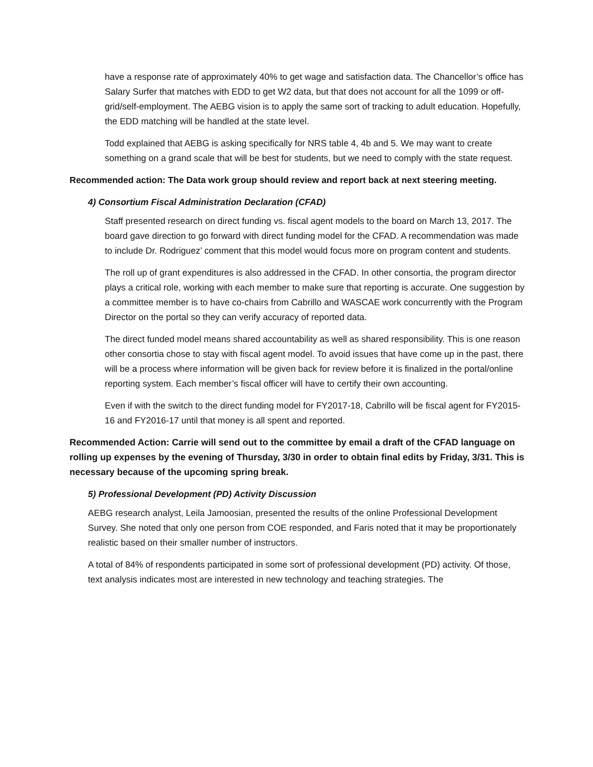have a response rate of approximately 40% to get wage and satisfaction data. The Chancellor’s office has Salary Surfer that matches with EDD to get W2 data, but that does not account for all the 1099 or off-grid/self-employment. The AEBG vision is to apply the same sort of tracking to adult education. Hopefully, the EDD matching will be handled at the state level.
Todd explained that AEBG is asking specifically for NRS table 4, 4b and 5. We may want to create something on a grand scale that will be best for students, but we need to comply with the state request.
Recommended action: The Data work group should review and report back at next steering meeting.
4) Consortium Fiscal Administration Declaration (CFAD)
Staff presented research on direct funding vs. fiscal agent models to the board on March 13, 2017. The board gave direction to go forward with direct funding model for the CFAD. A recommendation was made to include Dr. Rodriguez’ comment that this model would focus more on program content and students.
The roll up of grant expenditures is also addressed in the CFAD. In other consortia, the program director plays a critical role, working with each member to make sure that reporting is accurate. One suggestion by a committee member is to have co-chairs from Cabrillo and WASCAE work concurrently with the Program Director on the portal so they can verify accuracy of reported data.
The direct funded model means shared accountability as well as shared responsibility. This is one reason other consortia chose to stay with fiscal agent model. To avoid issues that have come up in the past, there will be a process where information will be given back for review before it is finalized in the portal/online reporting system. Each member’s fiscal officer will have to certify their own accounting.
Even if with the switch to the direct funding model for FY2017-18, Cabrillo will be fiscal agent for FY2015-16 and FY2016-17 until that money is all spent and reported.
Recommended Action: Carrie will send out to the committee by email a draft of the CFAD language on rolling up expenses by the evening of Thursday, 3/30 in order to obtain final edits by Friday, 3/31. This is necessary because of the upcoming spring break.
5) Professional Development (PD) Activity Discussion
AEBG research analyst, Leila Jamoosian, presented the results of the online Professional Development Survey. She noted that only one person from COE responded, and Faris noted that it may be proportionately realistic based on their smaller number of instructors.
A total of 84% of respondents participated in some sort of professional development (PD) activity. Of those, text analysis indicates most are interested in new technology and teaching strategies. The